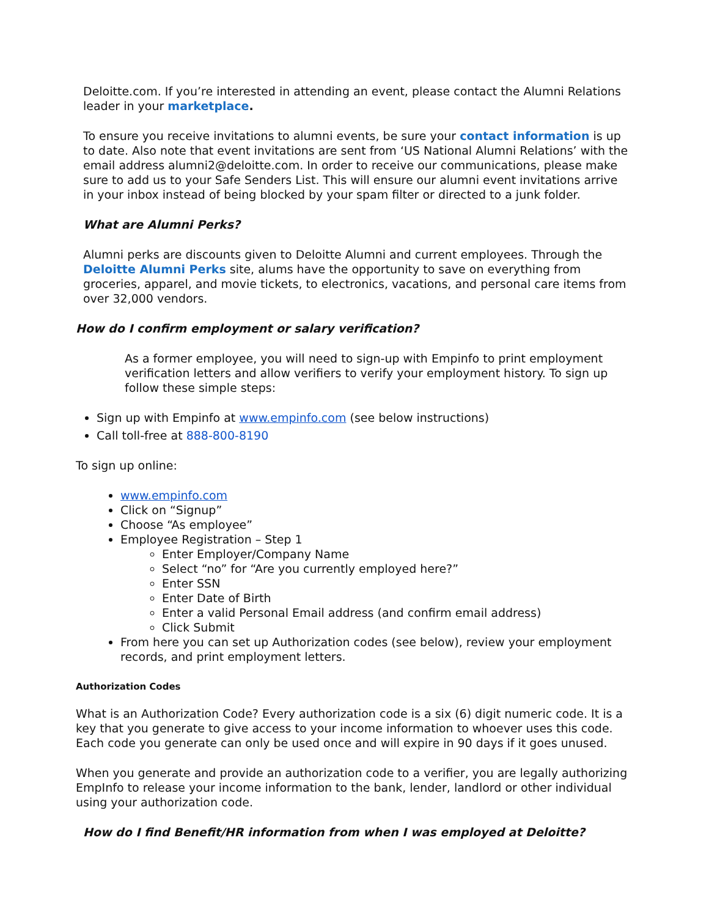Deloitte.com. If you’re interested in attending an event, please contact the Alumni Relations leader in your marketplace.
To ensure you receive invitations to alumni events, be sure your contact information is up to date. Also note that event invitations are sent from ‘US National Alumni Relations’ with the email address alumni2@deloitte.com. In order to receive our communications, please make sure to add us to your Safe Senders List. This will ensure our alumni event invitations arrive in your inbox instead of being blocked by your spam filter or directed to a junk folder.
What are Alumni Perks?
Alumni perks are discounts given to Deloitte Alumni and current employees. Through the Deloitte Alumni Perks site, alums have the opportunity to save on everything from groceries, apparel, and movie tickets, to electronics, vacations, and personal care items from over 32,000 vendors.
How do I confirm employment or salary verification?
As a former employee, you will need to sign-up with Empinfo to print employment verification letters and allow verifiers to verify your employment history. To sign up follow these simple steps:
Sign up with Empinfo at www.empinfo.com (see below instructions)
Call toll-free at 888-800-8190
To sign up online:
www.empinfo.com
Click on “Signup”
Choose “As employee”
Employee Registration – Step 1
Enter Employer/Company Name
Select “no” for “Are you currently employed here?”
Enter SSN
Enter Date of Birth
Enter a valid Personal Email address (and confirm email address)
Click Submit
From here you can set up Authorization codes (see below), review your employment records, and print employment letters.
Authorization Codes
What is an Authorization Code? Every authorization code is a six (6) digit numeric code. It is a key that you generate to give access to your income information to whoever uses this code. Each code you generate can only be used once and will expire in 90 days if it goes unused.
When you generate and provide an authorization code to a verifier, you are legally authorizing EmpInfo to release your income information to the bank, lender, landlord or other individual using your authorization code.
How do I find Benefit/HR information from when I was employed at Deloitte?